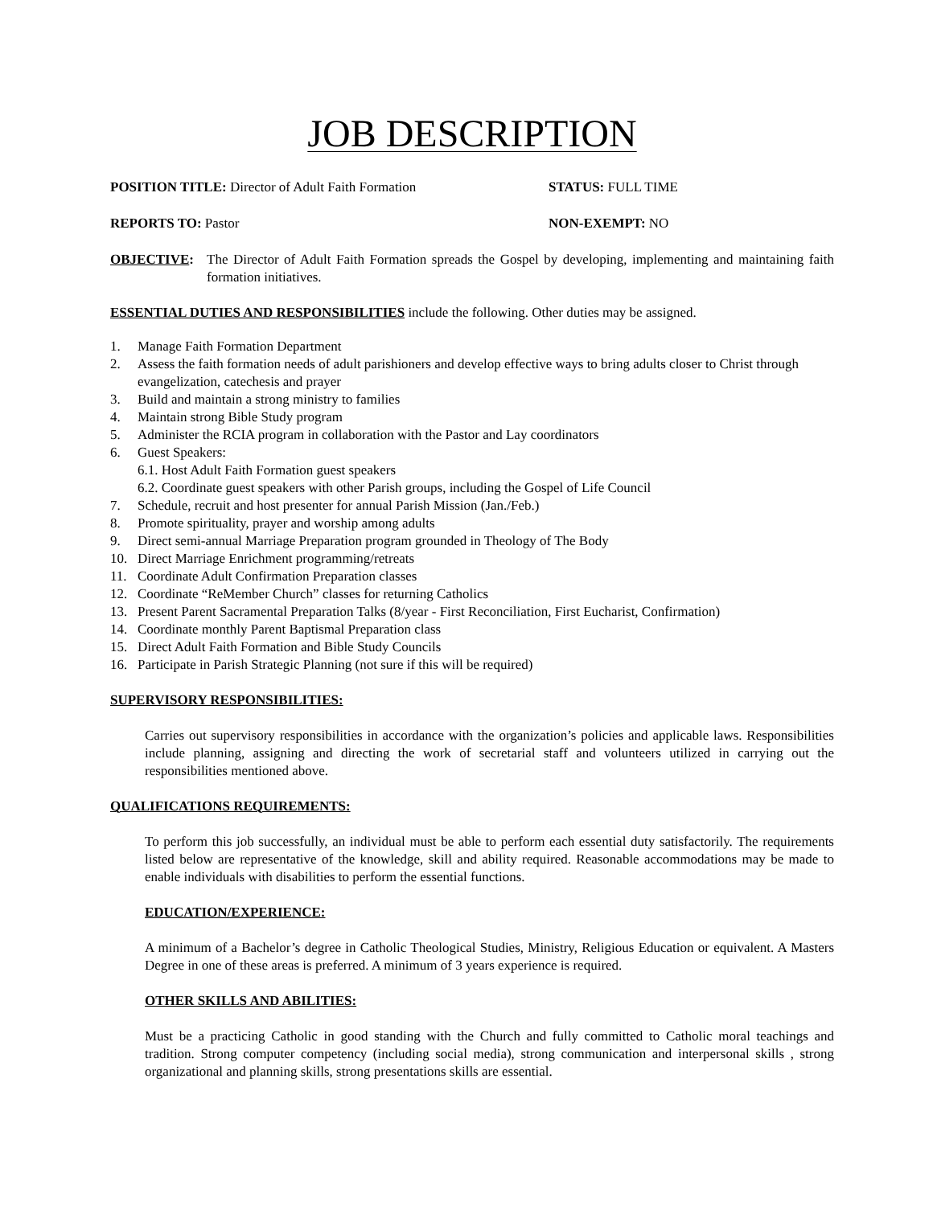JOB DESCRIPTION
POSITION TITLE: Director of Adult Faith Formation STATUS: FULL TIME
REPORTS TO: Pastor NON-EXEMPT: NO
OBJECTIVE: The Director of Adult Faith Formation spreads the Gospel by developing, implementing and maintaining faith formation initiatives.
ESSENTIAL DUTIES AND RESPONSIBILITIES include the following. Other duties may be assigned.
1. Manage Faith Formation Department
2. Assess the faith formation needs of adult parishioners and develop effective ways to bring adults closer to Christ through evangelization, catechesis and prayer
3. Build and maintain a strong ministry to families
4. Maintain strong Bible Study program
5. Administer the RCIA program in collaboration with the Pastor and Lay coordinators
6. Guest Speakers:
6.1. Host Adult Faith Formation guest speakers
6.2. Coordinate guest speakers with other Parish groups, including the Gospel of Life Council
7. Schedule, recruit and host presenter for annual Parish Mission (Jan./Feb.)
8. Promote spirituality, prayer and worship among adults
9. Direct semi-annual Marriage Preparation program grounded in Theology of The Body
10. Direct Marriage Enrichment programming/retreats
11. Coordinate Adult Confirmation Preparation classes
12. Coordinate “ReMember Church” classes for returning Catholics
13. Present Parent Sacramental Preparation Talks (8/year - First Reconciliation, First Eucharist, Confirmation)
14. Coordinate monthly Parent Baptismal Preparation class
15. Direct Adult Faith Formation and Bible Study Councils
16. Participate in Parish Strategic Planning (not sure if this will be required)
SUPERVISORY RESPONSIBILITIES:
Carries out supervisory responsibilities in accordance with the organization’s policies and applicable laws. Responsibilities include planning, assigning and directing the work of secretarial staff and volunteers utilized in carrying out the responsibilities mentioned above.
QUALIFICATIONS REQUIREMENTS:
To perform this job successfully, an individual must be able to perform each essential duty satisfactorily. The requirements listed below are representative of the knowledge, skill and ability required. Reasonable accommodations may be made to enable individuals with disabilities to perform the essential functions.
EDUCATION/EXPERIENCE:
A minimum of a Bachelor’s degree in Catholic Theological Studies, Ministry, Religious Education or equivalent. A Masters Degree in one of these areas is preferred. A minimum of 3 years experience is required.
OTHER SKILLS AND ABILITIES:
Must be a practicing Catholic in good standing with the Church and fully committed to Catholic moral teachings and tradition. Strong computer competency (including social media), strong communication and interpersonal skills , strong organizational and planning skills, strong presentations skills are essential.